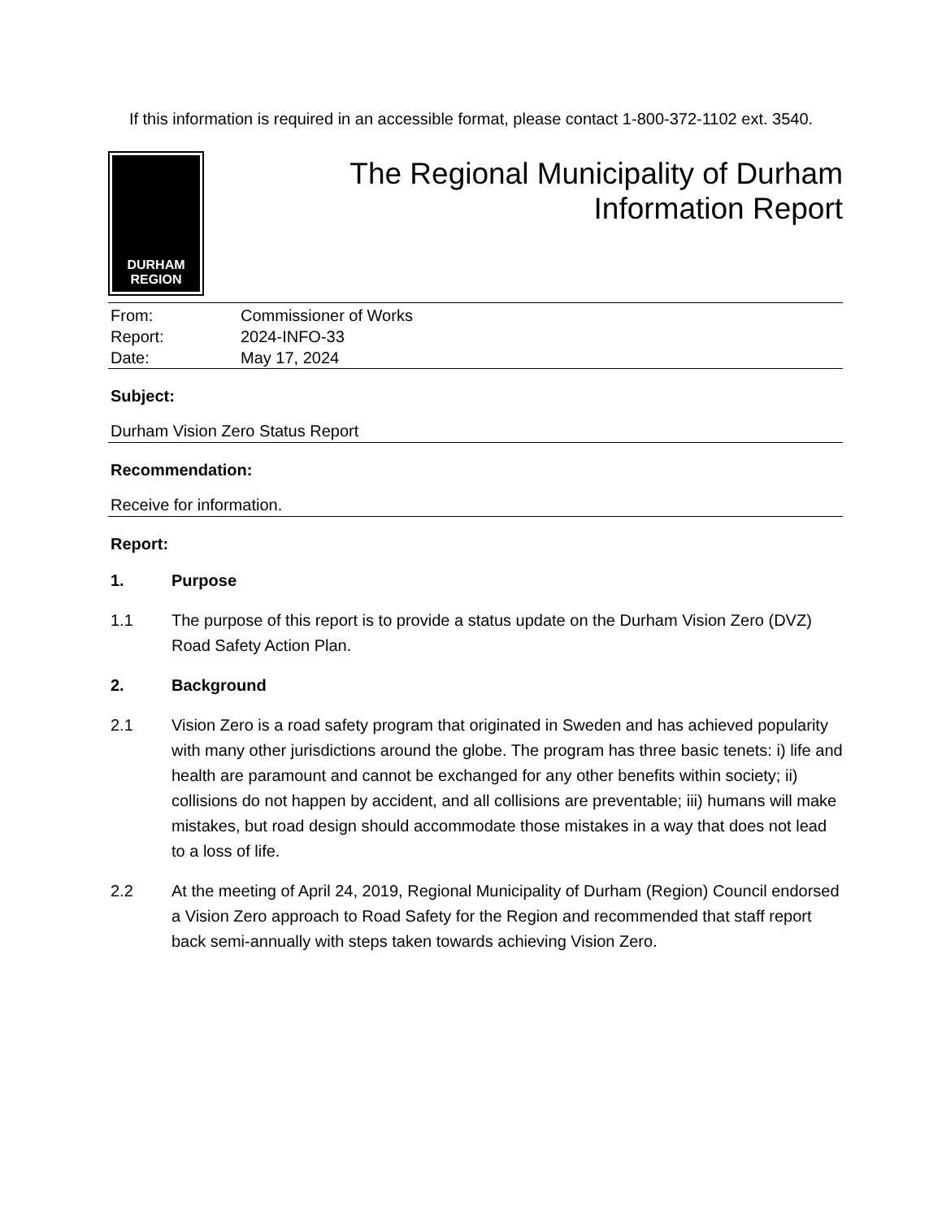If this information is required in an accessible format, please contact 1-800-372-1102 ext. 3540.
DURHAM
REGION
The Regional Municipality of Durham
Information Report
From: Commissioner of Works
Report: 2024-INFO-33
Date: May 17, 2024
Subject:
Durham Vision Zero Status Report
Recommendation:
Receive for information.
Report:
1. Purpose
1.1 The purpose of this report is to provide a status update on the Durham Vision Zero (DVZ) Road Safety Action Plan.
2. Background
2.1 Vision Zero is a road safety program that originated in Sweden and has achieved popularity with many other jurisdictions around the globe. The program has three basic tenets: i) life and health are paramount and cannot be exchanged for any other benefits within society; ii) collisions do not happen by accident, and all collisions are preventable; iii) humans will make mistakes, but road design should accommodate those mistakes in a way that does not lead to a loss of life.
2.2 At the meeting of April 24, 2019, Regional Municipality of Durham (Region) Council endorsed a Vision Zero approach to Road Safety for the Region and recommended that staff report back semi-annually with steps taken towards achieving Vision Zero.